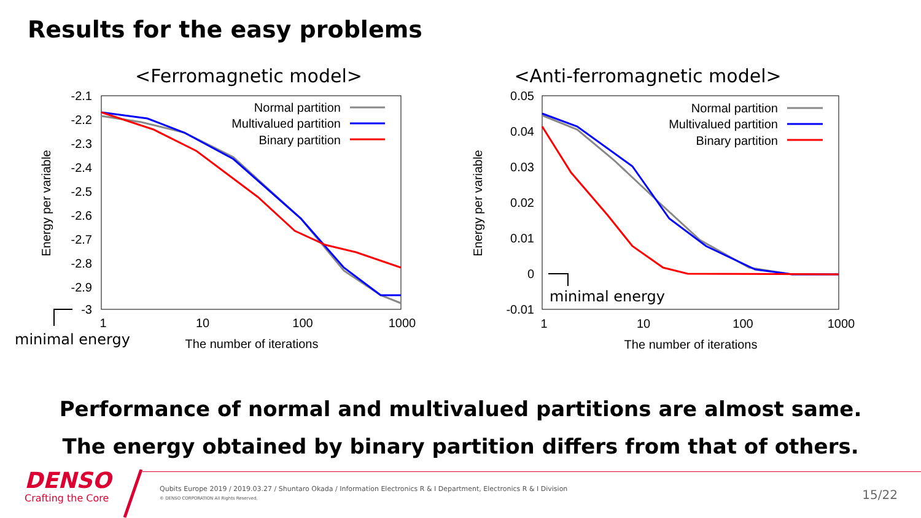Results for the easy problems
<Ferromagnetic model>
-2.1
-2.2
-2.3
-2.4
-2.5
-2.6
-2.7
-2.8
-2.9
-3
1
10
100
1000
The number of iterations
Energy per variable
Normal partition
Multivalued partition
Binary partition
minimal energy
<Anti-ferromagnetic model>
0.05
0.04
0.03
0.02
0.01
0
-0.01
1
10
100
1000
The number of iterations
Energy per variable
Normal partition
Multivalued partition
Binary partition
minimal energy
Performance of normal and multivalued partitions are almost same.
The energy obtained by binary partition differs from that of others.
DENSO
Crafting the Core
Qubits Europe 2019 / 2019.03.27 / Shuntaro Okada / Information Electronics R & I Department, Electronics R & I Division
© DENSO CORPORATION All Rights Reserved.
15/22